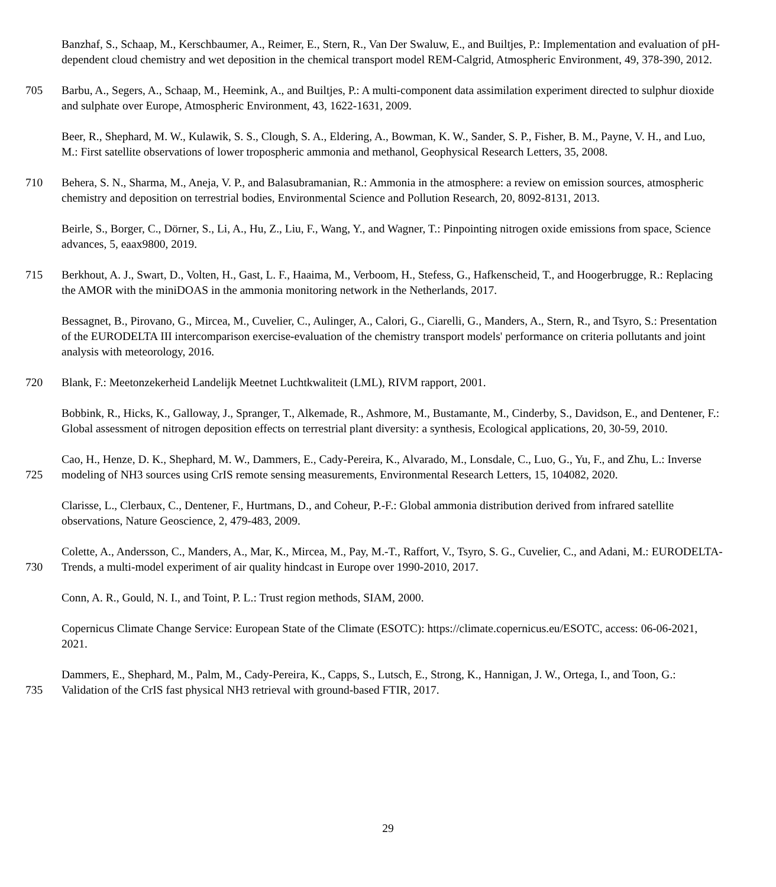Banzhaf, S., Schaap, M., Kerschbaumer, A., Reimer, E., Stern, R., Van Der Swaluw, E., and Builtjes, P.: Implementation and evaluation of pH-dependent cloud chemistry and wet deposition in the chemical transport model REM-Calgrid, Atmospheric Environment, 49, 378-390, 2012.
705 Barbu, A., Segers, A., Schaap, M., Heemink, A., and Builtjes, P.: A multi-component data assimilation experiment directed to sulphur dioxide and sulphate over Europe, Atmospheric Environment, 43, 1622-1631, 2009.
Beer, R., Shephard, M. W., Kulawik, S. S., Clough, S. A., Eldering, A., Bowman, K. W., Sander, S. P., Fisher, B. M., Payne, V. H., and Luo, M.: First satellite observations of lower tropospheric ammonia and methanol, Geophysical Research Letters, 35, 2008.
710 Behera, S. N., Sharma, M., Aneja, V. P., and Balasubramanian, R.: Ammonia in the atmosphere: a review on emission sources, atmospheric chemistry and deposition on terrestrial bodies, Environmental Science and Pollution Research, 20, 8092-8131, 2013.
Beirle, S., Borger, C., Dörner, S., Li, A., Hu, Z., Liu, F., Wang, Y., and Wagner, T.: Pinpointing nitrogen oxide emissions from space, Science advances, 5, eaax9800, 2019.
715 Berkhout, A. J., Swart, D., Volten, H., Gast, L. F., Haaima, M., Verboom, H., Stefess, G., Hafkenscheid, T., and Hoogerbrugge, R.: Replacing the AMOR with the miniDOAS in the ammonia monitoring network in the Netherlands, 2017.
Bessagnet, B., Pirovano, G., Mircea, M., Cuvelier, C., Aulinger, A., Calori, G., Ciarelli, G., Manders, A., Stern, R., and Tsyro, S.: Presentation of the EURODELTA III intercomparison exercise-evaluation of the chemistry transport models' performance on criteria pollutants and joint analysis with meteorology, 2016.
720 Blank, F.: Meetonzekerheid Landelijk Meetnet Luchtkwaliteit (LML), RIVM rapport, 2001.
Bobbink, R., Hicks, K., Galloway, J., Spranger, T., Alkemade, R., Ashmore, M., Bustamante, M., Cinderby, S., Davidson, E., and Dentener, F.: Global assessment of nitrogen deposition effects on terrestrial plant diversity: a synthesis, Ecological applications, 20, 30-59, 2010.
725 Cao, H., Henze, D. K., Shephard, M. W., Dammers, E., Cady-Pereira, K., Alvarado, M., Lonsdale, C., Luo, G., Yu, F., and Zhu, L.: Inverse modeling of NH3 sources using CrIS remote sensing measurements, Environmental Research Letters, 15, 104082, 2020.
Clarisse, L., Clerbaux, C., Dentener, F., Hurtmans, D., and Coheur, P.-F.: Global ammonia distribution derived from infrared satellite observations, Nature Geoscience, 2, 479-483, 2009.
730 Colette, A., Andersson, C., Manders, A., Mar, K., Mircea, M., Pay, M.-T., Raffort, V., Tsyro, S. G., Cuvelier, C., and Adani, M.: EURODELTA-Trends, a multi-model experiment of air quality hindcast in Europe over 1990-2010, 2017.
Conn, A. R., Gould, N. I., and Toint, P. L.: Trust region methods, SIAM, 2000.
Copernicus Climate Change Service: European State of the Climate (ESOTC): https://climate.copernicus.eu/ESOTC, access: 06-06-2021, 2021.
735 Dammers, E., Shephard, M., Palm, M., Cady-Pereira, K., Capps, S., Lutsch, E., Strong, K., Hannigan, J. W., Ortega, I., and Toon, G.: Validation of the CrIS fast physical NH3 retrieval with ground-based FTIR, 2017.
29